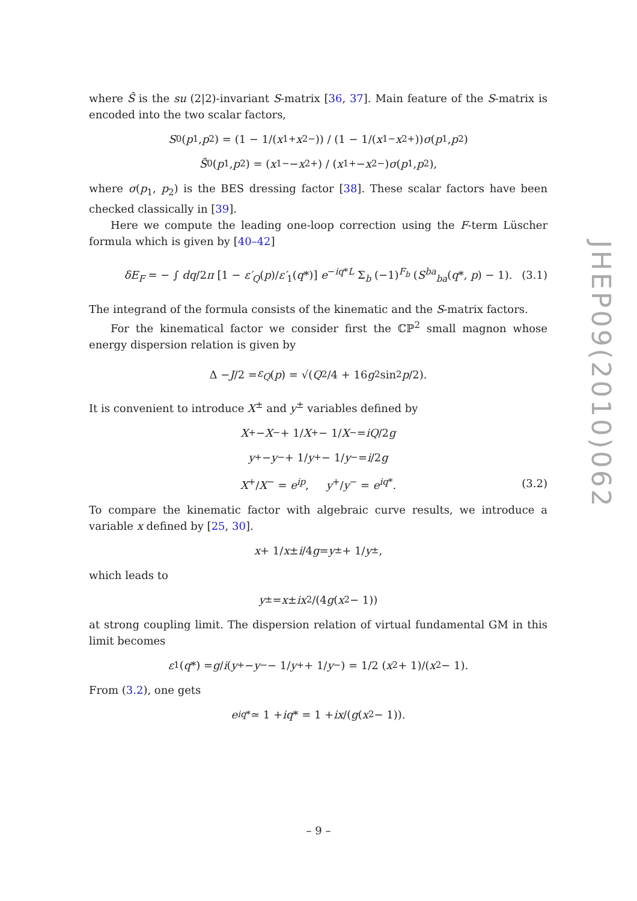where Ŝ is the su (2|2)-invariant S-matrix [36, 37]. Main feature of the S-matrix is encoded into the two scalar factors,
S<sub>0</sub>(p<sub>1</sub>, p<sub>2</sub>) = (1 − 1/(x<sub>1</sub><sup>+</sup> x<sub>2</sub><sup>−</sup>)) / (1 − 1/(x<sub>1</sub><sup>−</sup> x<sub>2</sub><sup>+</sup>)) σ (p<sub>1</sub>, p<sub>2</sub>)
S̃<sub>0</sub>(p<sub>1</sub>, p<sub>2</sub>) = (x<sub>1</sub><sup>−</sup> − x<sub>2</sub><sup>+</sup>) / (x<sub>1</sub><sup>+</sup> − x<sub>2</sub><sup>−</sup>) σ (p<sub>1</sub>, p<sub>2</sub>),
where σ(p<sub>1</sub>, p<sub>2</sub>) is the BES dressing factor [38]. These scalar factors have been checked classically in [39].
Here we compute the leading one-loop correction using the F-term Lüscher formula which is given by [40–42]
δE<sub>F</sub> = − ∫ dq/2π [1 − ε′<sub>Q</sub>(p)/ε′<sub>1</sub>(q*)] e<sup>−iq*L</sup> Σ<sub>b</sub> (−1)<sup>F<sub>b</sub></sup> (S<sup>ba</sup><sub>ba</sub>(q*, p) − 1). (3.1)
The integrand of the formula consists of the kinematic and the S-matrix factors.
For the kinematical factor we consider first the ℂℙ<sup>2</sup> small magnon whose energy dispersion relation is given by
Δ − J /2 = ε<sub>Q</sub> (p) = √(Q<sup>2</sup>/4 + 16 g<sup>2</sup> sin<sup>2</sup> p /2).
It is convenient to introduce X<sup>±</sup> and y<sup>±</sup> variables defined by
X<sup>+</sup> − X<sup>−</sup> + 1/ X<sup>+</sup> − 1/ X<sup>−</sup> = iQ /2 g
y<sup>+</sup> − y<sup>−</sup> + 1/ y<sup>+</sup> − 1/ y<sup>−</sup> = i /2 g
X<sup>+</sup>/X<sup>−</sup> = e<sup>ip</sup>, y<sup>+</sup>/y<sup>−</sup> = e<sup>iq*</sup>. (3.2)
To compare the kinematic factor with algebraic curve results, we introduce a variable x defined by [25, 30].
x + 1/ x ± i /4 g = y<sup>±</sup> + 1/ y<sup>±</sup>,
which leads to
y<sup>±</sup> = x ± ix<sup>2</sup>/(4 g (x<sup>2</sup> − 1))
at strong coupling limit. The dispersion relation of virtual fundamental GM in this limit becomes
ε<sub>1</sub>(q *) = g / i (y<sup>+</sup> − y<sup>−</sup> − 1/ y<sup>+</sup> + 1/ y<sup>−</sup>) = 1/2 (x<sup>2</sup> + 1)/(x<sup>2</sup> − 1).
From (3.2), one gets
e<sup>iq*</sup> ≃ 1 + iq * = 1 + i x /(g (x<sup>2</sup> − 1)).
JHEP09(2010)062
– 9 –